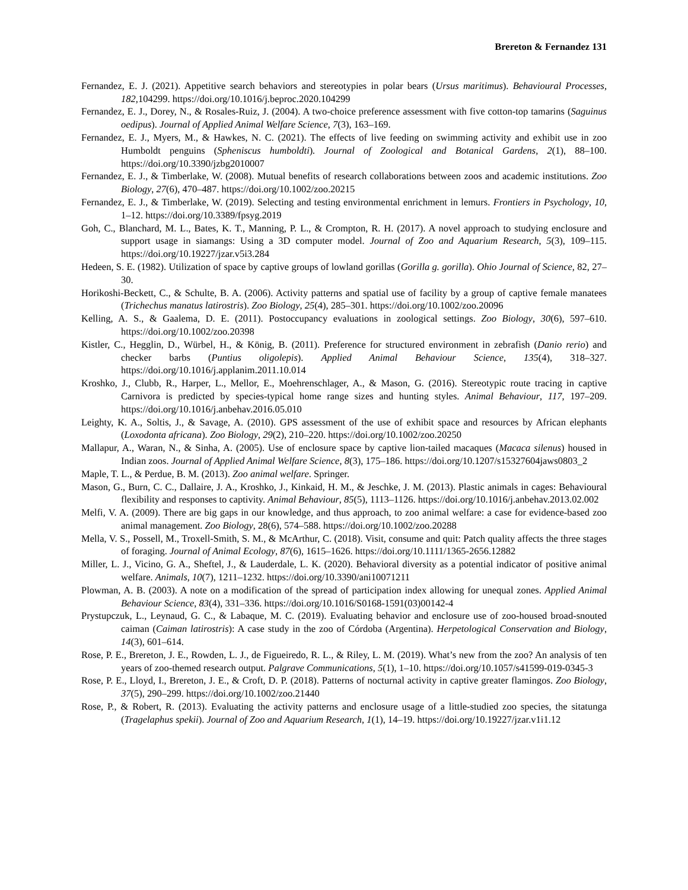Brereton & Fernandez 131
Fernandez, E. J. (2021). Appetitive search behaviors and stereotypies in polar bears (Ursus maritimus). Behavioural Processes, 182, 104299. https://doi.org/10.1016/j.beproc.2020.104299
Fernandez, E. J., Dorey, N., & Rosales-Ruiz, J. (2004). A two-choice preference assessment with five cotton-top tamarins (Saguinus oedipus). Journal of Applied Animal Welfare Science, 7(3), 163–169.
Fernandez, E. J., Myers, M., & Hawkes, N. C. (2021). The effects of live feeding on swimming activity and exhibit use in zoo Humboldt penguins (Spheniscus humboldti). Journal of Zoological and Botanical Gardens, 2(1), 88–100. https://doi.org/10.3390/jzbg2010007
Fernandez, E. J., & Timberlake, W. (2008). Mutual benefits of research collaborations between zoos and academic institutions. Zoo Biology, 27(6), 470–487. https://doi.org/10.1002/zoo.20215
Fernandez, E. J., & Timberlake, W. (2019). Selecting and testing environmental enrichment in lemurs. Frontiers in Psychology, 10, 1–12. https://doi.org/10.3389/fpsyg.2019
Goh, C., Blanchard, M. L., Bates, K. T., Manning, P. L., & Crompton, R. H. (2017). A novel approach to studying enclosure and support usage in siamangs: Using a 3D computer model. Journal of Zoo and Aquarium Research, 5(3), 109–115. https://doi.org/10.19227/jzar.v5i3.284
Hedeen, S. E. (1982). Utilization of space by captive groups of lowland gorillas (Gorilla g. gorilla). Ohio Journal of Science, 82, 27–30.
Horikoshi‐Beckett, C., & Schulte, B. A. (2006). Activity patterns and spatial use of facility by a group of captive female manatees (Trichechus manatus latirostris). Zoo Biology, 25(4), 285–301. https://doi.org/10.1002/zoo.20096
Kelling, A. S., & Gaalema, D. E. (2011). Postoccupancy evaluations in zoological settings. Zoo Biology, 30(6), 597–610. https://doi.org/10.1002/zoo.20398
Kistler, C., Hegglin, D., Würbel, H., & König, B. (2011). Preference for structured environment in zebrafish (Danio rerio) and checker barbs (Puntius oligolepis). Applied Animal Behaviour Science, 135(4), 318–327. https://doi.org/10.1016/j.applanim.2011.10.014
Kroshko, J., Clubb, R., Harper, L., Mellor, E., Moehrenschlager, A., & Mason, G. (2016). Stereotypic route tracing in captive Carnivora is predicted by species-typical home range sizes and hunting styles. Animal Behaviour, 117, 197–209. https://doi.org/10.1016/j.anbehav.2016.05.010
Leighty, K. A., Soltis, J., & Savage, A. (2010). GPS assessment of the use of exhibit space and resources by African elephants (Loxodonta africana). Zoo Biology, 29(2), 210–220. https://doi.org/10.1002/zoo.20250
Mallapur, A., Waran, N., & Sinha, A. (2005). Use of enclosure space by captive lion-tailed macaques (Macaca silenus) housed in Indian zoos. Journal of Applied Animal Welfare Science, 8(3), 175–186. https://doi.org/10.1207/s15327604jaws0803_2
Maple, T. L., & Perdue, B. M. (2013). Zoo animal welfare. Springer.
Mason, G., Burn, C. C., Dallaire, J. A., Kroshko, J., Kinkaid, H. M., & Jeschke, J. M. (2013). Plastic animals in cages: Behavioural flexibility and responses to captivity. Animal Behaviour, 85(5), 1113–1126. https://doi.org/10.1016/j.anbehav.2013.02.002
Melfi, V. A. (2009). There are big gaps in our knowledge, and thus approach, to zoo animal welfare: a case for evidence‐based zoo animal management. Zoo Biology, 28(6), 574–588. https://doi.org/10.1002/zoo.20288
Mella, V. S., Possell, M., Troxell‐Smith, S. M., & McArthur, C. (2018). Visit, consume and quit: Patch quality affects the three stages of foraging. Journal of Animal Ecology, 87(6), 1615–1626. https://doi.org/10.1111/1365-2656.12882
Miller, L. J., Vicino, G. A., Sheftel, J., & Lauderdale, L. K. (2020). Behavioral diversity as a potential indicator of positive animal welfare. Animals, 10(7), 1211–1232. https://doi.org/10.3390/ani10071211
Plowman, A. B. (2003). A note on a modification of the spread of participation index allowing for unequal zones. Applied Animal Behaviour Science, 83(4), 331–336. https://doi.org/10.1016/S0168-1591(03)00142-4
Prystupczuk, L., Leynaud, G. C., & Labaque, M. C. (2019). Evaluating behavior and enclosure use of zoo-housed broad-snouted caiman (Caiman latirostris): A case study in the zoo of Córdoba (Argentina). Herpetological Conservation and Biology, 14(3), 601–614.
Rose, P. E., Brereton, J. E., Rowden, L. J., de Figueiredo, R. L., & Riley, L. M. (2019). What’s new from the zoo? An analysis of ten years of zoo-themed research output. Palgrave Communications, 5(1), 1–10. https://doi.org/10.1057/s41599-019-0345-3
Rose, P. E., Lloyd, I., Brereton, J. E., & Croft, D. P. (2018). Patterns of nocturnal activity in captive greater flamingos. Zoo Biology, 37(5), 290–299. https://doi.org/10.1002/zoo.21440
Rose, P., & Robert, R. (2013). Evaluating the activity patterns and enclosure usage of a little-studied zoo species, the sitatunga (Tragelaphus spekii). Journal of Zoo and Aquarium Research, 1(1), 14–19. https://doi.org/10.19227/jzar.v1i1.12